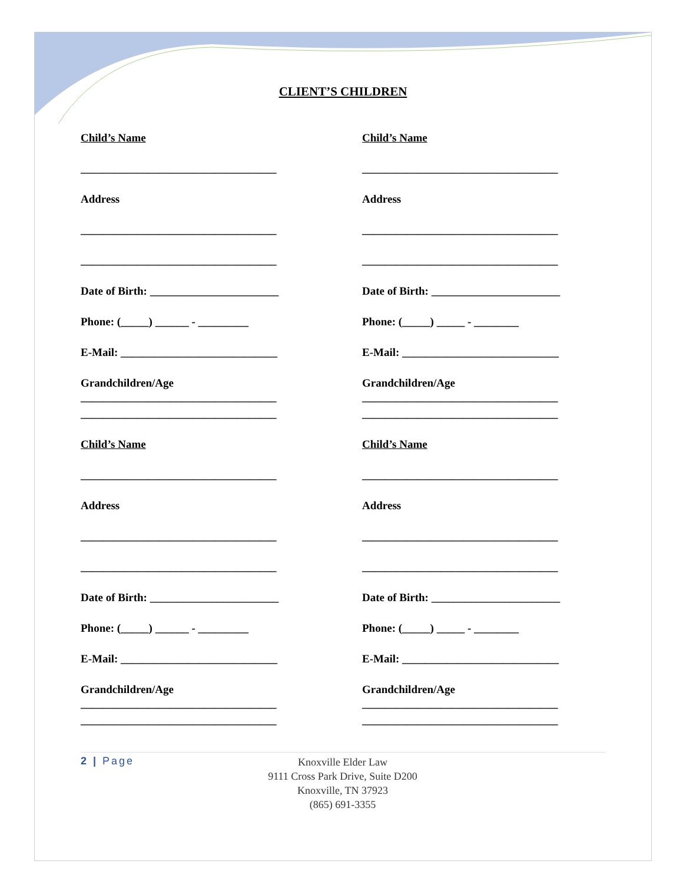CLIENT’S CHILDREN
Child’s Name
___________________________________
Address
___________________________________
___________________________________
Date of Birth: _______________________
Phone: (_____) ______ - _________
E-Mail: ____________________________
Grandchildren/Age
___________________________________
___________________________________
Child’s Name
___________________________________
Address
___________________________________
___________________________________
Date of Birth: _______________________
Phone: (_____) ______ - _________
E-Mail: ____________________________
Grandchildren/Age
___________________________________
___________________________________
Child’s Name
___________________________________
Address
___________________________________
___________________________________
Date of Birth: _______________________
Phone: (_____) _____ - ________
E-Mail: ____________________________
Grandchildren/Age
___________________________________
___________________________________
Child’s Name
___________________________________
Address
___________________________________
___________________________________
Date of Birth: _______________________
Phone: (_____) _____ - ________
E-Mail: ____________________________
Grandchildren/Age
___________________________________
___________________________________
2 | Page
Knoxville Elder Law
9111 Cross Park Drive, Suite D200
Knoxville, TN 37923
(865) 691-3355